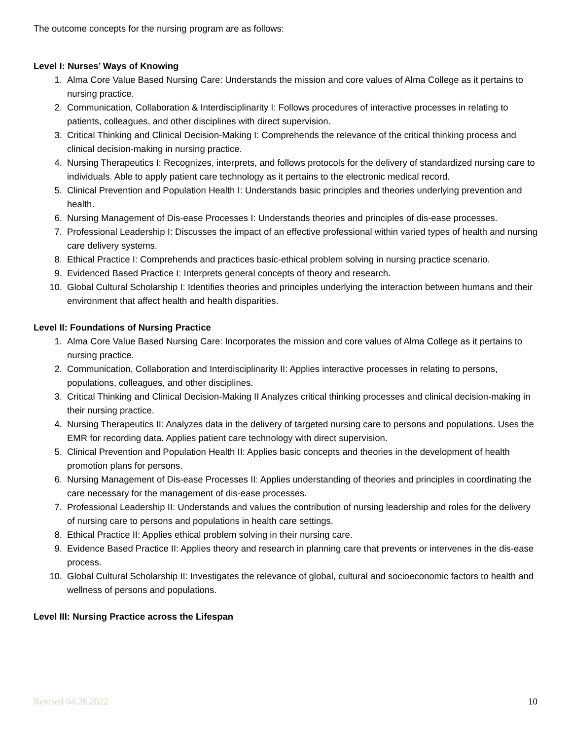The outcome concepts for the nursing program are as follows:
Level I: Nurses’ Ways of Knowing
1. Alma Core Value Based Nursing Care: Understands the mission and core values of Alma College as it pertains to nursing practice.
2. Communication, Collaboration & Interdisciplinarity I: Follows procedures of interactive processes in relating to patients, colleagues, and other disciplines with direct supervision.
3. Critical Thinking and Clinical Decision-Making I: Comprehends the relevance of the critical thinking process and clinical decision-making in nursing practice.
4. Nursing Therapeutics I: Recognizes, interprets, and follows protocols for the delivery of standardized nursing care to individuals. Able to apply patient care technology as it pertains to the electronic medical record.
5. Clinical Prevention and Population Health I: Understands basic principles and theories underlying prevention and health.
6. Nursing Management of Dis-ease Processes I: Understands theories and principles of dis-ease processes.
7. Professional Leadership I: Discusses the impact of an effective professional within varied types of health and nursing care delivery systems.
8. Ethical Practice I: Comprehends and practices basic-ethical problem solving in nursing practice scenario.
9. Evidenced Based Practice I: Interprets general concepts of theory and research.
10. Global Cultural Scholarship I: Identifies theories and principles underlying the interaction between humans and their environment that affect health and health disparities.
Level II: Foundations of Nursing Practice
1. Alma Core Value Based Nursing Care: Incorporates the mission and core values of Alma College as it pertains to nursing practice.
2. Communication, Collaboration and Interdisciplinarity II: Applies interactive processes in relating to persons, populations, colleagues, and other disciplines.
3. Critical Thinking and Clinical Decision-Making II Analyzes critical thinking processes and clinical decision-making in their nursing practice.
4. Nursing Therapeutics II: Analyzes data in the delivery of targeted nursing care to persons and populations. Uses the EMR for recording data. Applies patient care technology with direct supervision.
5. Clinical Prevention and Population Health II: Applies basic concepts and theories in the development of health promotion plans for persons.
6. Nursing Management of Dis-ease Processes II: Applies understanding of theories and principles in coordinating the care necessary for the management of dis-ease processes.
7. Professional Leadership II: Understands and values the contribution of nursing leadership and roles for the delivery of nursing care to persons and populations in health care settings.
8. Ethical Practice II: Applies ethical problem solving in their nursing care.
9. Evidence Based Practice II: Applies theory and research in planning care that prevents or intervenes in the dis-ease process.
10. Global Cultural Scholarship II: Investigates the relevance of global, cultural and socioeconomic factors to health and wellness of persons and populations.
Level III: Nursing Practice across the Lifespan
Revised 04.28.2022 10